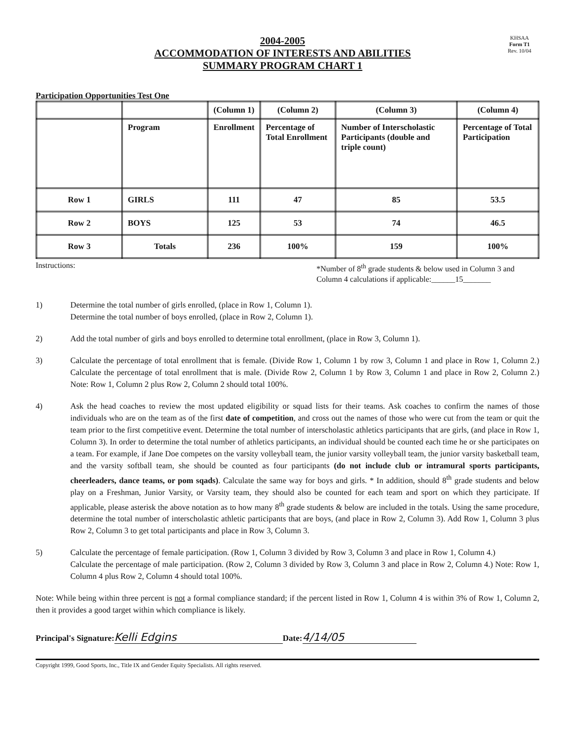2004-2005
ACCOMMODATION OF INTERESTS AND ABILITIES
SUMMARY PROGRAM CHART 1
KHSAA
Form T1
Rev. 10/04
Participation Opportunities Test One
| | | (Column 1) | (Column 2) | (Column 3) | (Column 4) |
| --- | --- | --- | --- | --- | --- |
| | Program | Enrollment | Percentage of Total Enrollment | Number of Interscholastic Participants (double and triple count) | Percentage of Total Participation |
| Row 1 | GIRLS | 111 | 47 | 85 | 53.5 |
| Row 2 | BOYS | 125 | 53 | 74 | 46.5 |
| Row 3 | Totals | 236 | 100% | 159 | 100% |
Instructions:
*Number of 8<sup>th</sup> grade students & below used in Column 3 and Column 4 calculations if applicable:______15_______
1) Determine the total number of girls enrolled, (place in Row 1, Column 1).
Determine the total number of boys enrolled, (place in Row 2, Column 1).
2) Add the total number of girls and boys enrolled to determine total enrollment, (place in Row 3, Column 1).
3) Calculate the percentage of total enrollment that is female. (Divide Row 1, Column 1 by row 3, Column 1 and place in Row 1, Column 2.) Calculate the percentage of total enrollment that is male. (Divide Row 2, Column 1 by Row 3, Column 1 and place in Row 2, Column 2.) Note: Row 1, Column 2 plus Row 2, Column 2 should total 100%.
4) Ask the head coaches to review the most updated eligibility or squad lists for their teams. Ask coaches to confirm the names of those individuals who are on the team as of the first date of competition, and cross out the names of those who were cut from the team or quit the team prior to the first competitive event. Determine the total number of interscholastic athletics participants that are girls, (and place in Row 1, Column 3). In order to determine the total number of athletics participants, an individual should be counted each time he or she participates on a team. For example, if Jane Doe competes on the varsity volleyball team, the junior varsity volleyball team, the junior varsity basketball team, and the varsity softball team, she should be counted as four participants (do not include club or intramural sports participants, cheerleaders, dance teams, or pom sqads). Calculate the same way for boys and girls. * In addition, should 8<sup>th</sup> grade students and below play on a Freshman, Junior Varsity, or Varsity team, they should also be counted for each team and sport on which they participate. If applicable, please asterisk the above notation as to how many 8<sup>th</sup> grade students & below are included in the totals. Using the same procedure, determine the total number of interscholastic athletic participants that are boys, (and place in Row 2, Column 3). Add Row 1, Column 3 plus Row 2, Column 3 to get total participants and place in Row 3, Column 3.
5) Calculate the percentage of female participation. (Row 1, Column 3 divided by Row 3, Column 3 and place in Row 1, Column 4.)
Calculate the percentage of male participation. (Row 2, Column 3 divided by Row 3, Column 3 and place in Row 2, Column 4.) Note: Row 1, Column 4 plus Row 2, Column 4 should total 100%.
Note: While being within three percent is not a formal compliance standard; if the percent listed in Row 1, Column 4 is within 3% of Row 1, Column 2, then it provides a good target within which compliance is likely.
Principal's Signature: Kelli Edgins Date: 4/14/05
Copyright 1999, Good Sports, Inc., Title IX and Gender Equity Specialists. All rights reserved.